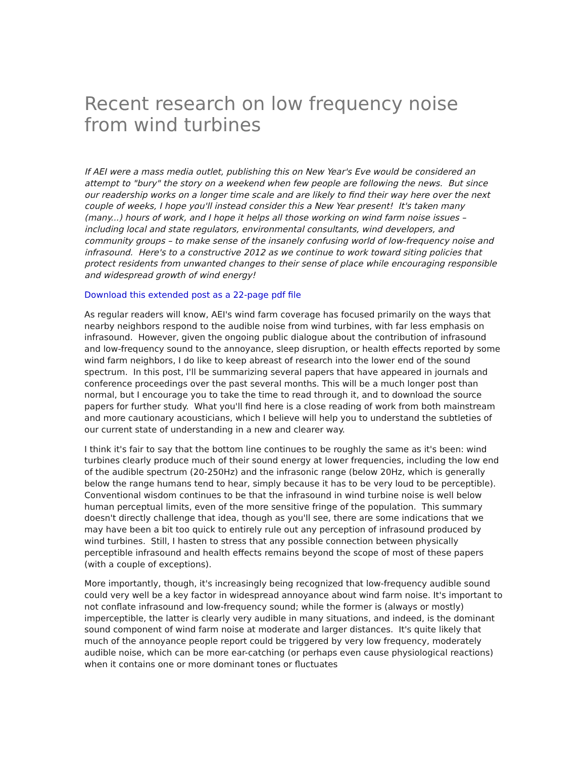Recent research on low frequency noise from wind turbines
If AEI were a mass media outlet, publishing this on New Year's Eve would be considered an attempt to "bury" the story on a weekend when few people are following the news. But since our readership works on a longer time scale and are likely to find their way here over the next couple of weeks, I hope you'll instead consider this a New Year present! It's taken many (many...) hours of work, and I hope it helps all those working on wind farm noise issues – including local and state regulators, environmental consultants, wind developers, and community groups – to make sense of the insanely confusing world of low-frequency noise and infrasound. Here's to a constructive 2012 as we continue to work toward siting policies that protect residents from unwanted changes to their sense of place while encouraging responsible and widespread growth of wind energy!
Download this extended post as a 22-page pdf file
As regular readers will know, AEI's wind farm coverage has focused primarily on the ways that nearby neighbors respond to the audible noise from wind turbines, with far less emphasis on infrasound. However, given the ongoing public dialogue about the contribution of infrasound and low-frequency sound to the annoyance, sleep disruption, or health effects reported by some wind farm neighbors, I do like to keep abreast of research into the lower end of the sound spectrum. In this post, I'll be summarizing several papers that have appeared in journals and conference proceedings over the past several months. This will be a much longer post than normal, but I encourage you to take the time to read through it, and to download the source papers for further study. What you'll find here is a close reading of work from both mainstream and more cautionary acousticians, which I believe will help you to understand the subtleties of our current state of understanding in a new and clearer way.
I think it's fair to say that the bottom line continues to be roughly the same as it's been: wind turbines clearly produce much of their sound energy at lower frequencies, including the low end of the audible spectrum (20-250Hz) and the infrasonic range (below 20Hz, which is generally below the range humans tend to hear, simply because it has to be very loud to be perceptible). Conventional wisdom continues to be that the infrasound in wind turbine noise is well below human perceptual limits, even of the more sensitive fringe of the population. This summary doesn't directly challenge that idea, though as you'll see, there are some indications that we may have been a bit too quick to entirely rule out any perception of infrasound produced by wind turbines. Still, I hasten to stress that any possible connection between physically perceptible infrasound and health effects remains beyond the scope of most of these papers (with a couple of exceptions).
More importantly, though, it's increasingly being recognized that low-frequency audible sound could very well be a key factor in widespread annoyance about wind farm noise. It's important to not conflate infrasound and low-frequency sound; while the former is (always or mostly) imperceptible, the latter is clearly very audible in many situations, and indeed, is the dominant sound component of wind farm noise at moderate and larger distances. It's quite likely that much of the annoyance people report could be triggered by very low frequency, moderately audible noise, which can be more ear-catching (or perhaps even cause physiological reactions) when it contains one or more dominant tones or fluctuates